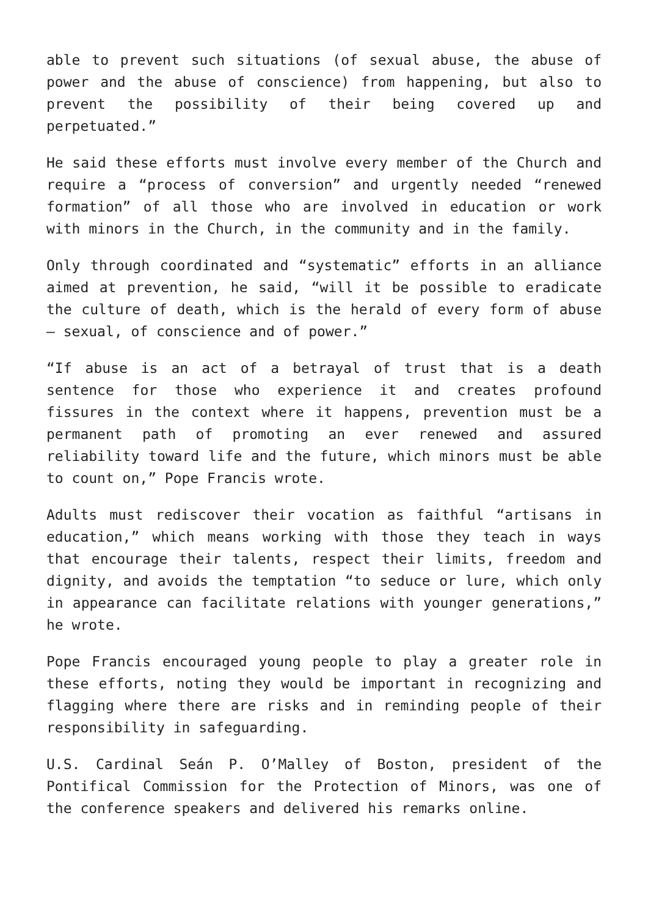able to prevent such situations (of sexual abuse, the abuse of power and the abuse of conscience) from happening, but also to prevent the possibility of their being covered up and perpetuated.”
He said these efforts must involve every member of the Church and require a “process of conversion” and urgently needed “renewed formation” of all those who are involved in education or work with minors in the Church, in the community and in the family.
Only through coordinated and “systematic” efforts in an alliance aimed at prevention, he said, “will it be possible to eradicate the culture of death, which is the herald of every form of abuse – sexual, of conscience and of power.”
“If abuse is an act of a betrayal of trust that is a death sentence for those who experience it and creates profound fissures in the context where it happens, prevention must be a permanent path of promoting an ever renewed and assured reliability toward life and the future, which minors must be able to count on,” Pope Francis wrote.
Adults must rediscover their vocation as faithful “artisans in education,” which means working with those they teach in ways that encourage their talents, respect their limits, freedom and dignity, and avoids the temptation “to seduce or lure, which only in appearance can facilitate relations with younger generations,” he wrote.
Pope Francis encouraged young people to play a greater role in these efforts, noting they would be important in recognizing and flagging where there are risks and in reminding people of their responsibility in safeguarding.
U.S. Cardinal Seán P. O’Malley of Boston, president of the Pontifical Commission for the Protection of Minors, was one of the conference speakers and delivered his remarks online.